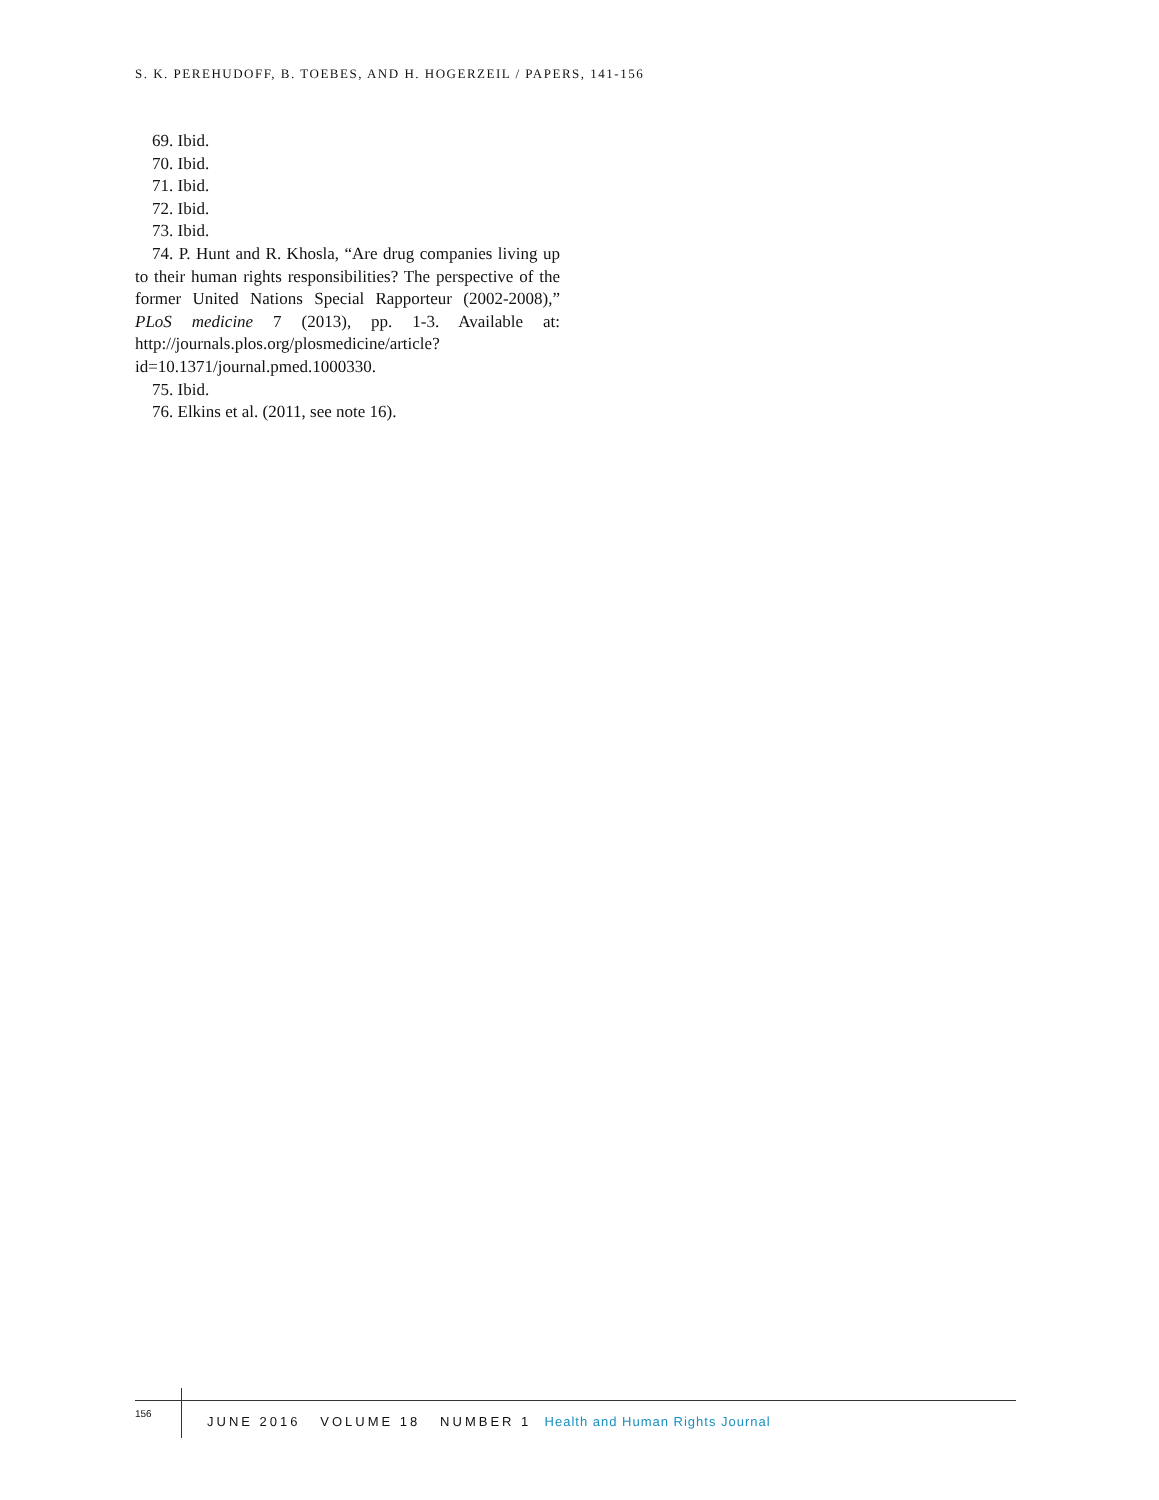S. K. PEREHUDOFF, B. TOEBES, AND H. HOGERZEIL / PAPERS, 141-156
69. Ibid.
70. Ibid.
71. Ibid.
72. Ibid.
73. Ibid.
74. P. Hunt and R. Khosla, “Are drug companies living up to their human rights responsibilities? The perspective of the former United Nations Special Rapporteur (2002-2008),” PLoS medicine 7 (2013), pp. 1-3. Available at: http://journals.plos.org/plosmedicine/article?id=10.1371/journal.pmed.1000330.
75. Ibid.
76. Elkins et al. (2011, see note 16).
156
JUNE 2016 VOLUME 18 NUMBER 1 Health and Human Rights Journal